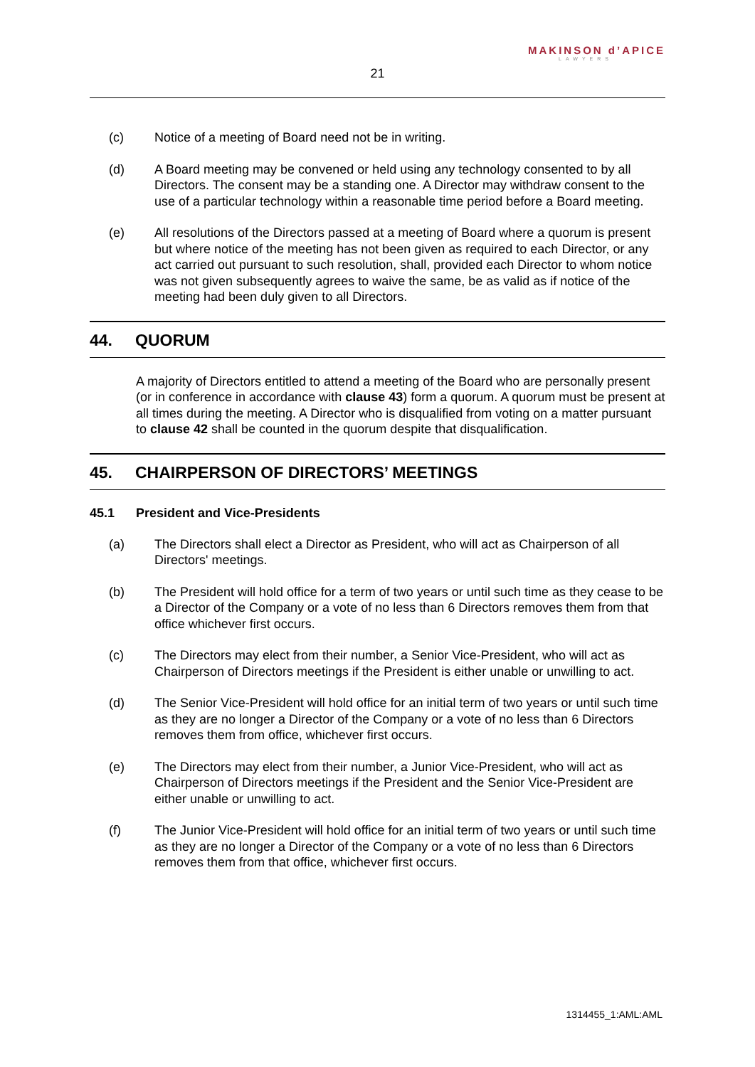21
MAKINSON d’APICE
LAWYERS
(c) Notice of a meeting of Board need not be in writing.
(d) A Board meeting may be convened or held using any technology consented to by all Directors. The consent may be a standing one. A Director may withdraw consent to the use of a particular technology within a reasonable time period before a Board meeting.
(e) All resolutions of the Directors passed at a meeting of Board where a quorum is present but where notice of the meeting has not been given as required to each Director, or any act carried out pursuant to such resolution, shall, provided each Director to whom notice was not given subsequently agrees to waive the same, be as valid as if notice of the meeting had been duly given to all Directors.
44. QUORUM
A majority of Directors entitled to attend a meeting of the Board who are personally present (or in conference in accordance with clause 43) form a quorum. A quorum must be present at all times during the meeting. A Director who is disqualified from voting on a matter pursuant to clause 42 shall be counted in the quorum despite that disqualification.
45. CHAIRPERSON OF DIRECTORS’ MEETINGS
45.1 President and Vice-Presidents
(a) The Directors shall elect a Director as President, who will act as Chairperson of all Directors' meetings.
(b) The President will hold office for a term of two years or until such time as they cease to be a Director of the Company or a vote of no less than 6 Directors removes them from that office whichever first occurs.
(c) The Directors may elect from their number, a Senior Vice-President, who will act as Chairperson of Directors meetings if the President is either unable or unwilling to act.
(d) The Senior Vice-President will hold office for an initial term of two years or until such time as they are no longer a Director of the Company or a vote of no less than 6 Directors removes them from office, whichever first occurs.
(e) The Directors may elect from their number, a Junior Vice-President, who will act as Chairperson of Directors meetings if the President and the Senior Vice-President are either unable or unwilling to act.
(f) The Junior Vice-President will hold office for an initial term of two years or until such time as they are no longer a Director of the Company or a vote of no less than 6 Directors removes them from that office, whichever first occurs.
1314455_1:AML:AML